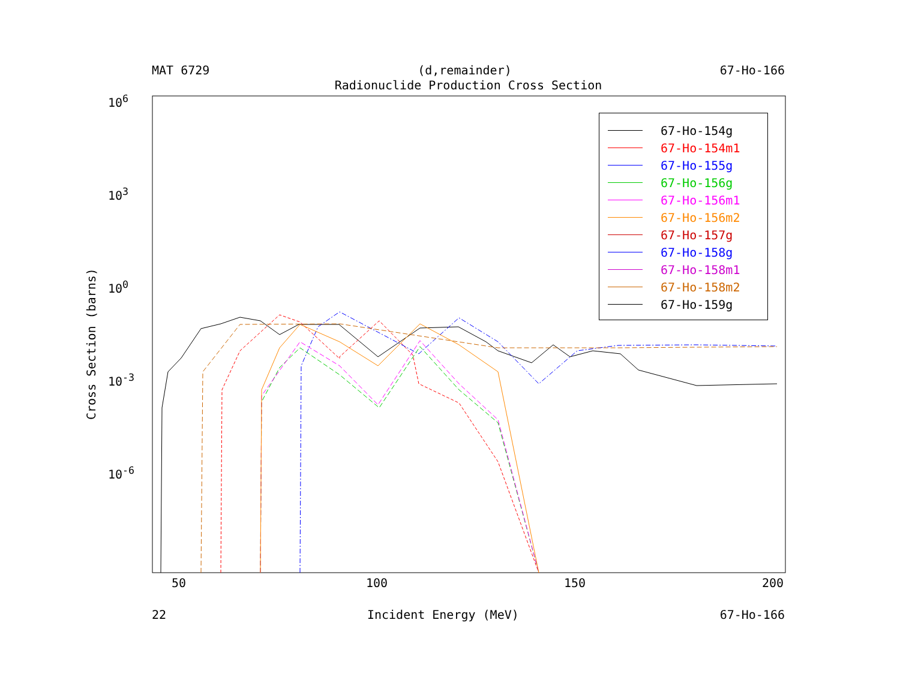MAT 6729 (d,remainder) 67-Ho-166
Radionuclide Production Cross Section
Cross Section (barns)
10<sup>6</sup>
10<sup>3</sup>
10<sup>0</sup>
10<sup>-3</sup>
10<sup>-6</sup>
50 100 150 200
22 Incident Energy (MeV) 67-Ho-166
67-Ho-154g
67-Ho-154m1
67-Ho-155g
67-Ho-156g
67-Ho-156m1
67-Ho-156m2
67-Ho-157g
67-Ho-158g
67-Ho-158m1
67-Ho-158m2
67-Ho-159g